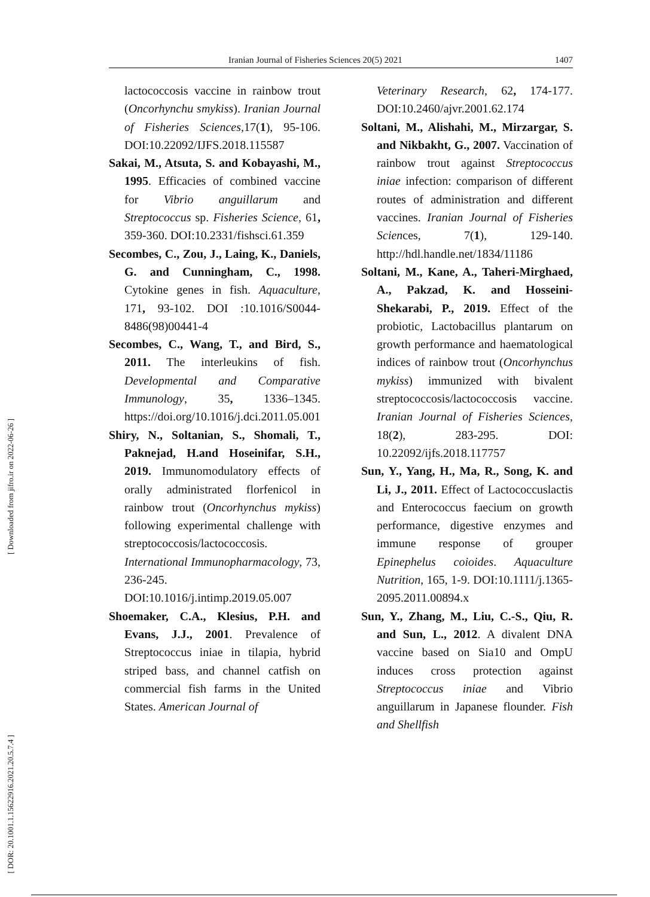Iranian Journal of Fisheries Sciences 20(5) 2021 1407
[ Downloaded from jifro.ir on 2022-06-26 ]
[ DOR: 20.1001.1.15622916.2021.20.5.7.4 ]
lactococcosis vaccine in rainbow trout (Oncorhynchu smykiss). Iranian Journal of Fisheries Sciences,17(1), 95-106. DOI:10.22092/IJFS.2018.115587
Sakai, M., Atsuta, S. and Kobayashi, M., 1995. Efficacies of combined vaccine for Vibrio anguillarum and Streptococcus sp. Fisheries Science, 61, 359-360. DOI:10.2331/fishsci.61.359
Secombes, C., Zou, J., Laing, K., Daniels, G. and Cunningham, C., 1998. Cytokine genes in fish. Aquaculture, 171, 93-102. DOI :10.1016/S0044-8486(98)00441-4
Secombes, C., Wang, T., and Bird, S., 2011. The interleukins of fish. Developmental and Comparative Immunology, 35, 1336–1345. https://doi.org/10.1016/j.dci.2011.05.001
Shiry, N., Soltanian, S., Shomali, T., Paknejad, H.and Hoseinifar, S.H., 2019. Immunomodulatory effects of orally administrated florfenicol in rainbow trout (Oncorhynchus mykiss) following experimental challenge with streptococcosis/lactococcosis. International Immunopharmacology, 73, 236-245. DOI:10.1016/j.intimp.2019.05.007
Shoemaker, C.A., Klesius, P.H. and Evans, J.J., 2001. Prevalence of Streptococcus iniae in tilapia, hybrid striped bass, and channel catfish on commercial fish farms in the United States. American Journal of
Veterinary Research, 62, 174-177. DOI:10.2460/ajvr.2001.62.174
Soltani, M., Alishahi, M., Mirzargar, S. and Nikbakht, G., 2007. Vaccination of rainbow trout against Streptococcus iniae infection: comparison of different routes of administration and different vaccines. Iranian Journal of Fisheries Sciences, 7(1), 129-140. http://hdl.handle.net/1834/11186
Soltani, M., Kane, A., Taheri-Mirghaed, A., Pakzad, K. and Hosseini-Shekarabi, P., 2019. Effect of the probiotic, Lactobacillus plantarum on growth performance and haematological indices of rainbow trout (Oncorhynchus mykiss) immunized with bivalent streptococcosis/lactococcosis vaccine. Iranian Journal of Fisheries Sciences, 18(2), 283-295. DOI: 10.22092/ijfs.2018.117757
Sun, Y., Yang, H., Ma, R., Song, K. and Li, J., 2011. Effect of Lactococcuslactis and Enterococcus faecium on growth performance, digestive enzymes and immune response of grouper Epinephelus coioides. Aquaculture Nutrition, 165, 1-9. DOI:10.1111/j.1365-2095.2011.00894.x
Sun, Y., Zhang, M., Liu, C.-S., Qiu, R. and Sun, L., 2012. A divalent DNA vaccine based on Sia10 and OmpU induces cross protection against Streptococcus iniae and Vibrio anguillarum in Japanese flounder. Fish and Shellfish